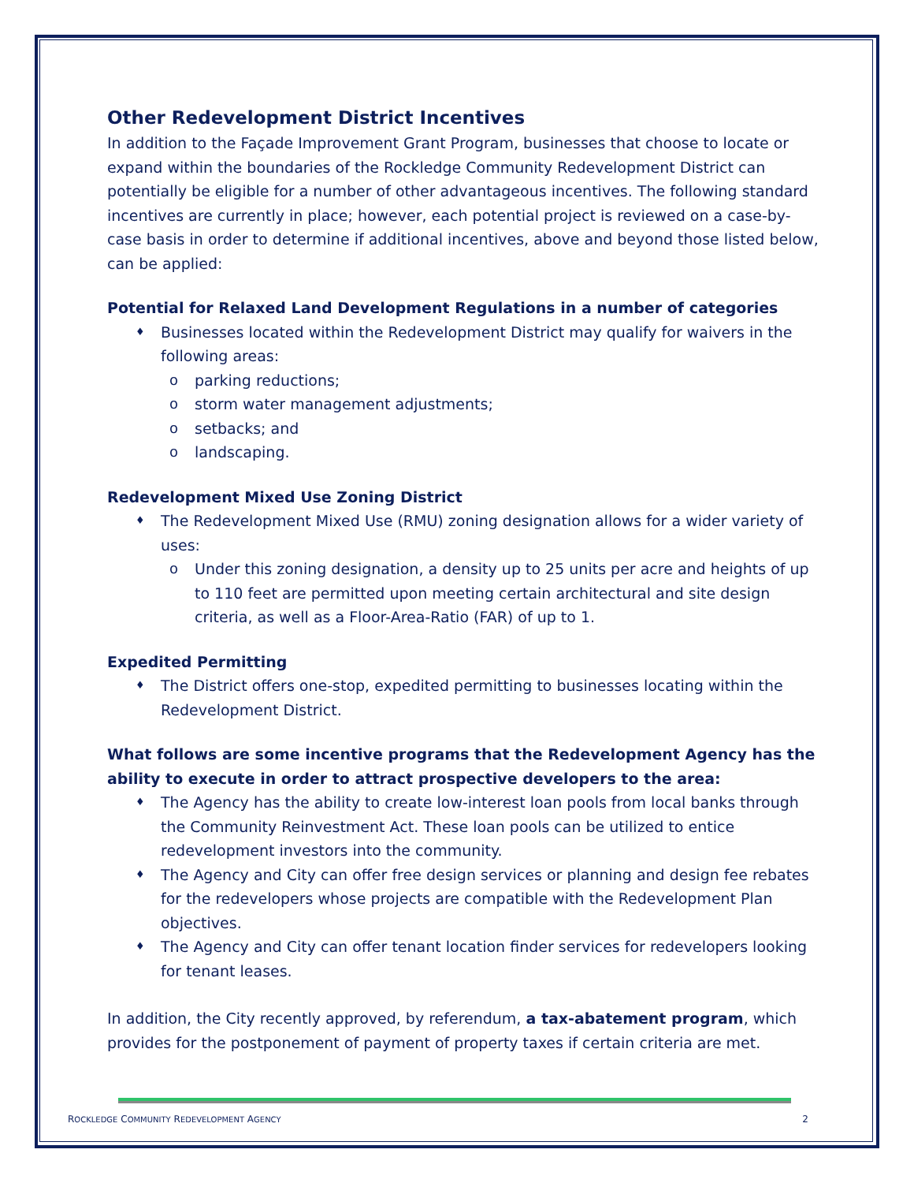Other Redevelopment District Incentives
In addition to the Façade Improvement Grant Program, businesses that choose to locate or expand within the boundaries of the Rockledge Community Redevelopment District can potentially be eligible for a number of other advantageous incentives. The following standard incentives are currently in place; however, each potential project is reviewed on a case-by-case basis in order to determine if additional incentives, above and beyond those listed below, can be applied:
Potential for Relaxed Land Development Regulations in a number of categories
♦ Businesses located within the Redevelopment District may qualify for waivers in the following areas:
o parking reductions;
o storm water management adjustments;
o setbacks; and
o landscaping.
Redevelopment Mixed Use Zoning District
♦ The Redevelopment Mixed Use (RMU) zoning designation allows for a wider variety of uses:
o Under this zoning designation, a density up to 25 units per acre and heights of up to 110 feet are permitted upon meeting certain architectural and site design criteria, as well as a Floor-Area-Ratio (FAR) of up to 1.
Expedited Permitting
♦ The District offers one-stop, expedited permitting to businesses locating within the Redevelopment District.
What follows are some incentive programs that the Redevelopment Agency has the ability to execute in order to attract prospective developers to the area:
♦ The Agency has the ability to create low-interest loan pools from local banks through the Community Reinvestment Act. These loan pools can be utilized to entice redevelopment investors into the community.
♦ The Agency and City can offer free design services or planning and design fee rebates for the redevelopers whose projects are compatible with the Redevelopment Plan objectives.
♦ The Agency and City can offer tenant location finder services for redevelopers looking for tenant leases.
In addition, the City recently approved, by referendum, a tax-abatement program, which provides for the postponement of payment of property taxes if certain criteria are met.
ROCKLEDGE COMMUNITY REDEVELOPMENT AGENCY 2